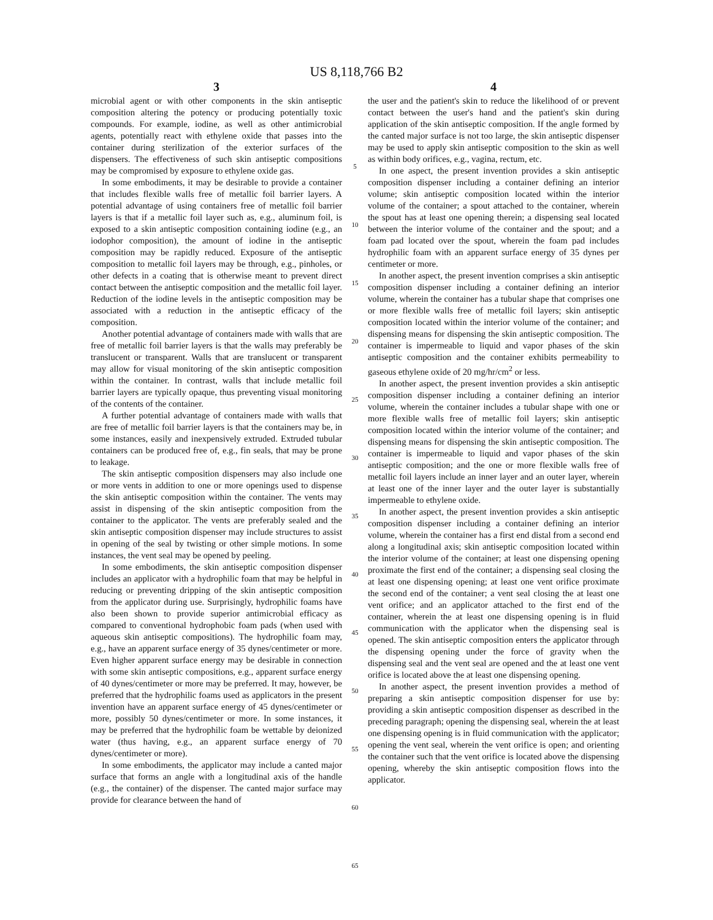US 8,118,766 B2
3
microbial agent or with other components in the skin antiseptic composition altering the potency or producing potentially toxic compounds. For example, iodine, as well as other antimicrobial agents, potentially react with ethylene oxide that passes into the container during sterilization of the exterior surfaces of the dispensers. The effectiveness of such skin antiseptic compositions may be compromised by exposure to ethylene oxide gas.
In some embodiments, it may be desirable to provide a container that includes flexible walls free of metallic foil barrier layers. A potential advantage of using containers free of metallic foil barrier layers is that if a metallic foil layer such as, e.g., aluminum foil, is exposed to a skin antiseptic composition containing iodine (e.g., an iodophor composition), the amount of iodine in the antiseptic composition may be rapidly reduced. Exposure of the antiseptic composition to metallic foil layers may be through, e.g., pinholes, or other defects in a coating that is otherwise meant to prevent direct contact between the antiseptic composition and the metallic foil layer. Reduction of the iodine levels in the antiseptic composition may be associated with a reduction in the antiseptic efficacy of the composition.
Another potential advantage of containers made with walls that are free of metallic foil barrier layers is that the walls may preferably be translucent or transparent. Walls that are translucent or transparent may allow for visual monitoring of the skin antiseptic composition within the container. In contrast, walls that include metallic foil barrier layers are typically opaque, thus preventing visual monitoring of the contents of the container.
A further potential advantage of containers made with walls that are free of metallic foil barrier layers is that the containers may be, in some instances, easily and inexpensively extruded. Extruded tubular containers can be produced free of, e.g., fin seals, that may be prone to leakage.
The skin antiseptic composition dispensers may also include one or more vents in addition to one or more openings used to dispense the skin antiseptic composition within the container. The vents may assist in dispensing of the skin antiseptic composition from the container to the applicator. The vents are preferably sealed and the skin antiseptic composition dispenser may include structures to assist in opening of the seal by twisting or other simple motions. In some instances, the vent seal may be opened by peeling.
In some embodiments, the skin antiseptic composition dispenser includes an applicator with a hydrophilic foam that may be helpful in reducing or preventing dripping of the skin antiseptic composition from the applicator during use. Surprisingly, hydrophilic foams have also been shown to provide superior antimicrobial efficacy as compared to conventional hydrophobic foam pads (when used with aqueous skin antiseptic compositions). The hydrophilic foam may, e.g., have an apparent surface energy of 35 dynes/centimeter or more. Even higher apparent surface energy may be desirable in connection with some skin antiseptic compositions, e.g., apparent surface energy of 40 dynes/centimeter or more may be preferred. It may, however, be preferred that the hydrophilic foams used as applicators in the present invention have an apparent surface energy of 45 dynes/centimeter or more, possibly 50 dynes/centimeter or more. In some instances, it may be preferred that the hydrophilic foam be wettable by deionized water (thus having, e.g., an apparent surface energy of 70 dynes/centimeter or more).
In some embodiments, the applicator may include a canted major surface that forms an angle with a longitudinal axis of the handle (e.g., the container) of the dispenser. The canted major surface may provide for clearance between the hand of
5
10
15
20
25
30
35
40
45
50
55
60
65
4
the user and the patient's skin to reduce the likelihood of or prevent contact between the user's hand and the patient's skin during application of the skin antiseptic composition. If the angle formed by the canted major surface is not too large, the skin antiseptic dispenser may be used to apply skin antiseptic composition to the skin as well as within body orifices, e.g., vagina, rectum, etc.
In one aspect, the present invention provides a skin antiseptic composition dispenser including a container defining an interior volume; skin antiseptic composition located within the interior volume of the container; a spout attached to the container, wherein the spout has at least one opening therein; a dispensing seal located between the interior volume of the container and the spout; and a foam pad located over the spout, wherein the foam pad includes hydrophilic foam with an apparent surface energy of 35 dynes per centimeter or more.
In another aspect, the present invention comprises a skin antiseptic composition dispenser including a container defining an interior volume, wherein the container has a tubular shape that comprises one or more flexible walls free of metallic foil layers; skin antiseptic composition located within the interior volume of the container; and dispensing means for dispensing the skin antiseptic composition. The container is impermeable to liquid and vapor phases of the skin antiseptic composition and the container exhibits permeability to gaseous ethylene oxide of 20 mg/hr/cm<sup>2</sup> or less.
In another aspect, the present invention provides a skin antiseptic composition dispenser including a container defining an interior volume, wherein the container includes a tubular shape with one or more flexible walls free of metallic foil layers; skin antiseptic composition located within the interior volume of the container; and dispensing means for dispensing the skin antiseptic composition. The container is impermeable to liquid and vapor phases of the skin antiseptic composition; and the one or more flexible walls free of metallic foil layers include an inner layer and an outer layer, wherein at least one of the inner layer and the outer layer is substantially impermeable to ethylene oxide.
In another aspect, the present invention provides a skin antiseptic composition dispenser including a container defining an interior volume, wherein the container has a first end distal from a second end along a longitudinal axis; skin antiseptic composition located within the interior volume of the container; at least one dispensing opening proximate the first end of the container; a dispensing seal closing the at least one dispensing opening; at least one vent orifice proximate the second end of the container; a vent seal closing the at least one vent orifice; and an applicator attached to the first end of the container, wherein the at least one dispensing opening is in fluid communication with the applicator when the dispensing seal is opened. The skin antiseptic composition enters the applicator through the dispensing opening under the force of gravity when the dispensing seal and the vent seal are opened and the at least one vent orifice is located above the at least one dispensing opening.
In another aspect, the present invention provides a method of preparing a skin antiseptic composition dispenser for use by: providing a skin antiseptic composition dispenser as described in the preceding paragraph; opening the dispensing seal, wherein the at least one dispensing opening is in fluid communication with the applicator; opening the vent seal, wherein the vent orifice is open; and orienting the container such that the vent orifice is located above the dispensing opening, whereby the skin antiseptic composition flows into the applicator.